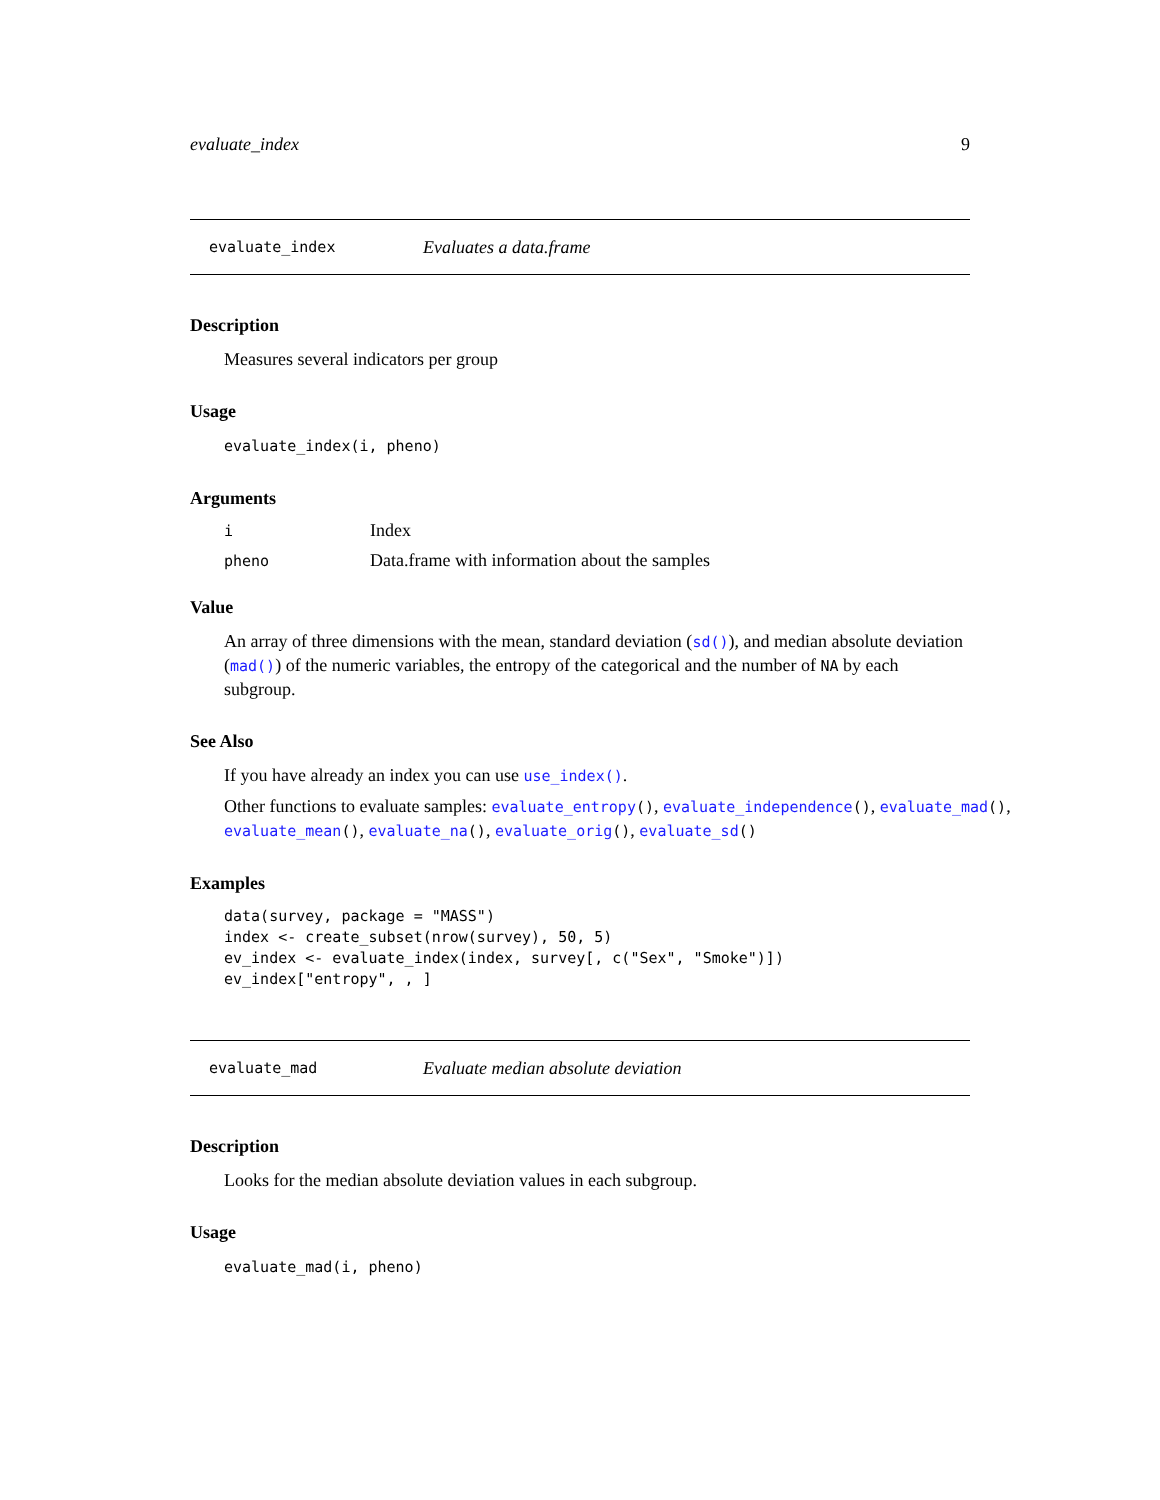evaluate_index 9
evaluate_index Evaluates a data.frame
Description
Measures several indicators per group
Usage
evaluate_index(i, pheno)
Arguments
| i | Index |
| pheno | Data.frame with information about the samples |
Value
An array of three dimensions with the mean, standard deviation (sd()), and median absolute deviation (mad()) of the numeric variables, the entropy of the categorical and the number of NA by each subgroup.
See Also
If you have already an index you can use use_index().
Other functions to evaluate samples: evaluate_entropy(), evaluate_independence(), evaluate_mad(),
evaluate_mean(), evaluate_na(), evaluate_orig(), evaluate_sd()
Examples
data(survey, package = "MASS")
index <- create_subset(nrow(survey), 50, 5)
ev_index <- evaluate_index(index, survey[, c("Sex", "Smoke")])
ev_index["entropy", , ]
evaluate_mad Evaluate median absolute deviation
Description
Looks for the median absolute deviation values in each subgroup.
Usage
evaluate_mad(i, pheno)